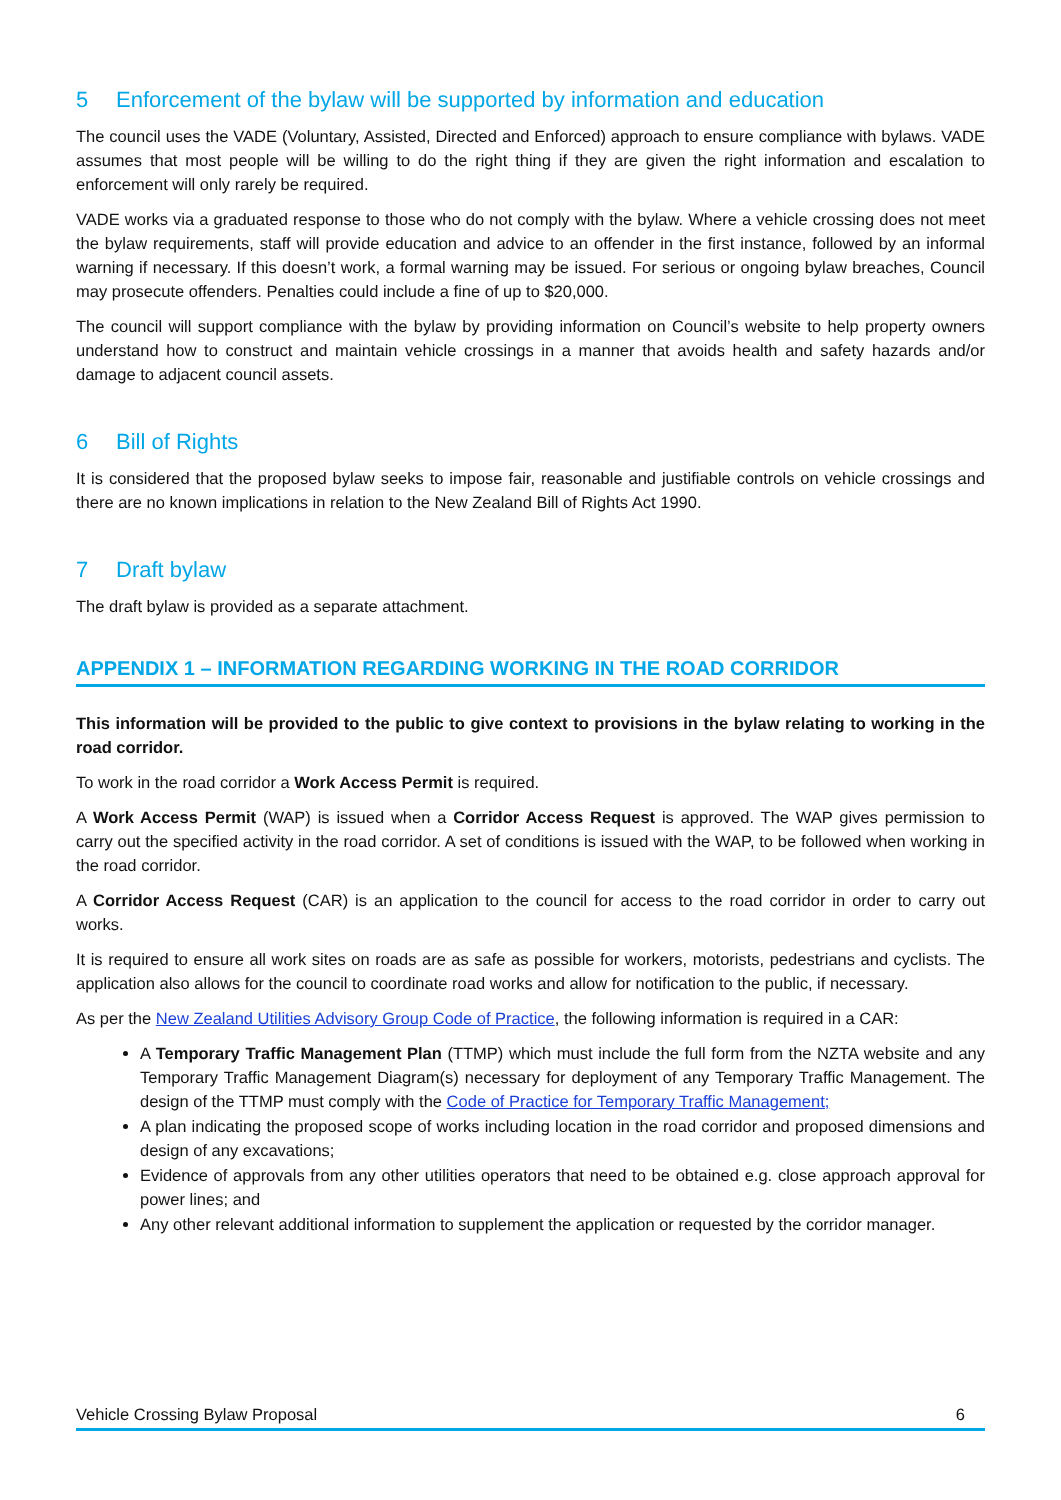5 Enforcement of the bylaw will be supported by information and education
The council uses the VADE (Voluntary, Assisted, Directed and Enforced) approach to ensure compliance with bylaws. VADE assumes that most people will be willing to do the right thing if they are given the right information and escalation to enforcement will only rarely be required.
VADE works via a graduated response to those who do not comply with the bylaw. Where a vehicle crossing does not meet the bylaw requirements, staff will provide education and advice to an offender in the first instance, followed by an informal warning if necessary. If this doesn’t work, a formal warning may be issued. For serious or ongoing bylaw breaches, Council may prosecute offenders. Penalties could include a fine of up to $20,000.
The council will support compliance with the bylaw by providing information on Council’s website to help property owners understand how to construct and maintain vehicle crossings in a manner that avoids health and safety hazards and/or damage to adjacent council assets.
6 Bill of Rights
It is considered that the proposed bylaw seeks to impose fair, reasonable and justifiable controls on vehicle crossings and there are no known implications in relation to the New Zealand Bill of Rights Act 1990.
7 Draft bylaw
The draft bylaw is provided as a separate attachment.
APPENDIX 1 – INFORMATION REGARDING WORKING IN THE ROAD CORRIDOR
This information will be provided to the public to give context to provisions in the bylaw relating to working in the road corridor.
To work in the road corridor a Work Access Permit is required.
A Work Access Permit (WAP) is issued when a Corridor Access Request is approved. The WAP gives permission to carry out the specified activity in the road corridor. A set of conditions is issued with the WAP, to be followed when working in the road corridor.
A Corridor Access Request (CAR) is an application to the council for access to the road corridor in order to carry out works.
It is required to ensure all work sites on roads are as safe as possible for workers, motorists, pedestrians and cyclists. The application also allows for the council to coordinate road works and allow for notification to the public, if necessary.
As per the New Zealand Utilities Advisory Group Code of Practice, the following information is required in a CAR:
A Temporary Traffic Management Plan (TTMP) which must include the full form from the NZTA website and any Temporary Traffic Management Diagram(s) necessary for deployment of any Temporary Traffic Management. The design of the TTMP must comply with the Code of Practice for Temporary Traffic Management;
A plan indicating the proposed scope of works including location in the road corridor and proposed dimensions and design of any excavations;
Evidence of approvals from any other utilities operators that need to be obtained e.g. close approach approval for power lines; and
Any other relevant additional information to supplement the application or requested by the corridor manager.
Vehicle Crossing Bylaw Proposal 6